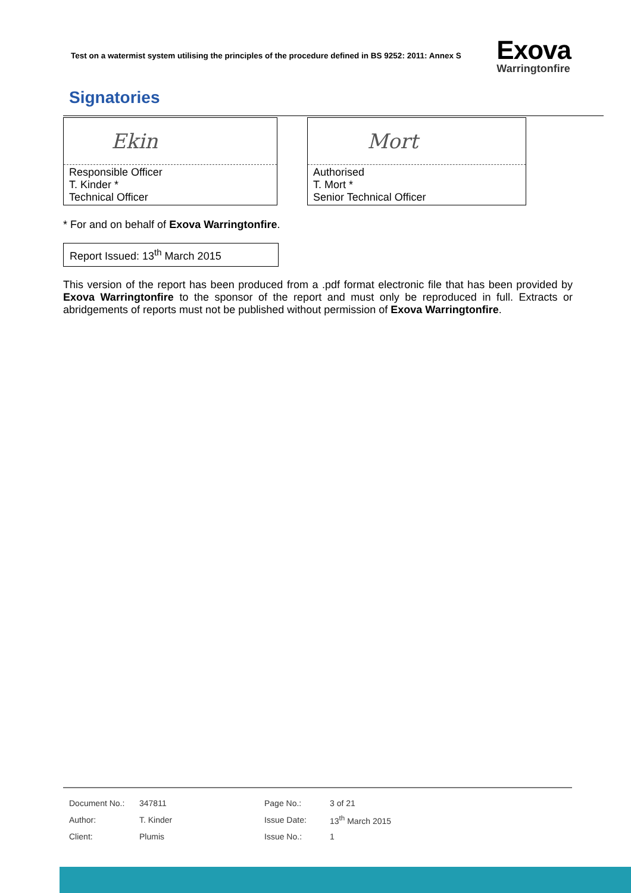Test on a watermist system utilising the principles of the procedure defined in BS 9252: 2011: Annex S
Exova
Warringtonfire
Signatories
Ekin
Responsible Officer
T. Kinder *
Technical Officer
Mort
Authorised
T. Mort *
Senior Technical Officer
* For and on behalf of Exova Warringtonfire.
Report Issued: 13<sup>th</sup> March 2015
This version of the report has been produced from a .pdf format electronic file that has been provided by Exova Warringtonfire to the sponsor of the report and must only be reproduced in full. Extracts or abridgements of reports must not be published without permission of Exova Warringtonfire.
| Document No.: | 347811 | Page No.: | 3 of 21 |
| Author: | T. Kinder | Issue Date: | 13<sup>th</sup> March 2015 |
| Client: | Plumis | Issue No.: | 1 |